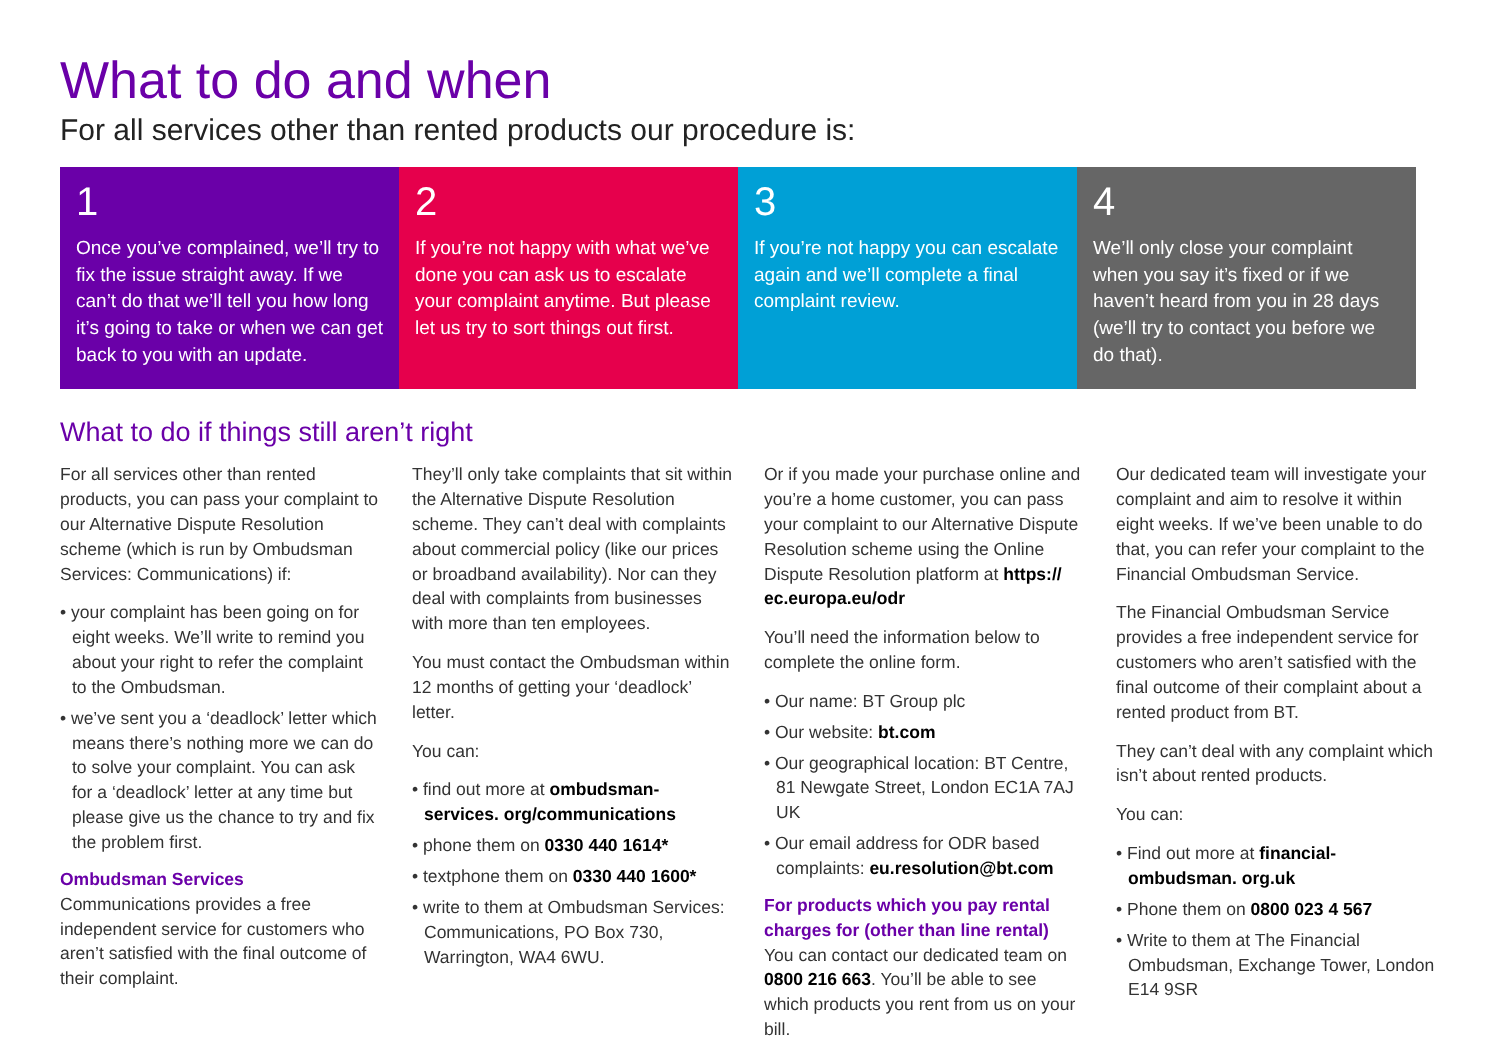What to do and when
For all services other than rented products our procedure is:
1
Once you’ve complained, we’ll try to fix the issue straight away. If we can’t do that we’ll tell you how long it’s going to take or when we can get back to you with an update.
2
If you’re not happy with what we’ve done you can ask us to escalate your complaint anytime. But please let us try to sort things out first.
3
If you’re not happy you can escalate again and we’ll complete a final complaint review.
4
We’ll only close your complaint when you say it’s fixed or if we haven’t heard from you in 28 days (we’ll try to contact you before we do that).
What to do if things still aren’t right
For all services other than rented products, you can pass your complaint to our Alternative Dispute Resolution scheme (which is run by Ombudsman Services: Communications) if:
• your complaint has been going on for eight weeks. We’ll write to remind you about your right to refer the complaint to the Ombudsman.
• we’ve sent you a ‘deadlock’ letter which means there’s nothing more we can do to solve your complaint. You can ask for a ‘deadlock’ letter at any time but please give us the chance to try and fix the problem first.
Ombudsman Services
Communications provides a free independent service for customers who aren’t satisfied with the final outcome of their complaint.
They’ll only take complaints that sit within the Alternative Dispute Resolution scheme. They can’t deal with complaints about commercial policy (like our prices or broadband availability). Nor can they deal with complaints from businesses with more than ten employees.
You must contact the Ombudsman within 12 months of getting your ‘deadlock’ letter.
You can:
• find out more at ombudsman-services. org/communications
• phone them on 0330 440 1614*
• textphone them on 0330 440 1600*
• write to them at Ombudsman Services: Communications, PO Box 730, Warrington, WA4 6WU.
Or if you made your purchase online and you’re a home customer, you can pass your complaint to our Alternative Dispute Resolution scheme using the Online Dispute Resolution platform at https:// ec.europa.eu/odr
You’ll need the information below to complete the online form.
• Our name: BT Group plc
• Our website: bt.com
• Our geographical location: BT Centre, 81 Newgate Street, London EC1A 7AJ UK
• Our email address for ODR based complaints: eu.resolution@bt.com
For products which you pay rental charges for (other than line rental)
You can contact our dedicated team on 0800 216 663. You’ll be able to see which products you rent from us on your bill.
Our dedicated team will investigate your complaint and aim to resolve it within eight weeks. If we’ve been unable to do that, you can refer your complaint to the Financial Ombudsman Service.
The Financial Ombudsman Service provides a free independent service for customers who aren’t satisfied with the final outcome of their complaint about a rented product from BT.
They can’t deal with any complaint which isn’t about rented products.
You can:
• Find out more at financial-ombudsman. org.uk
• Phone them on 0800 023 4 567
• Write to them at The Financial Ombudsman, Exchange Tower, London E14 9SR